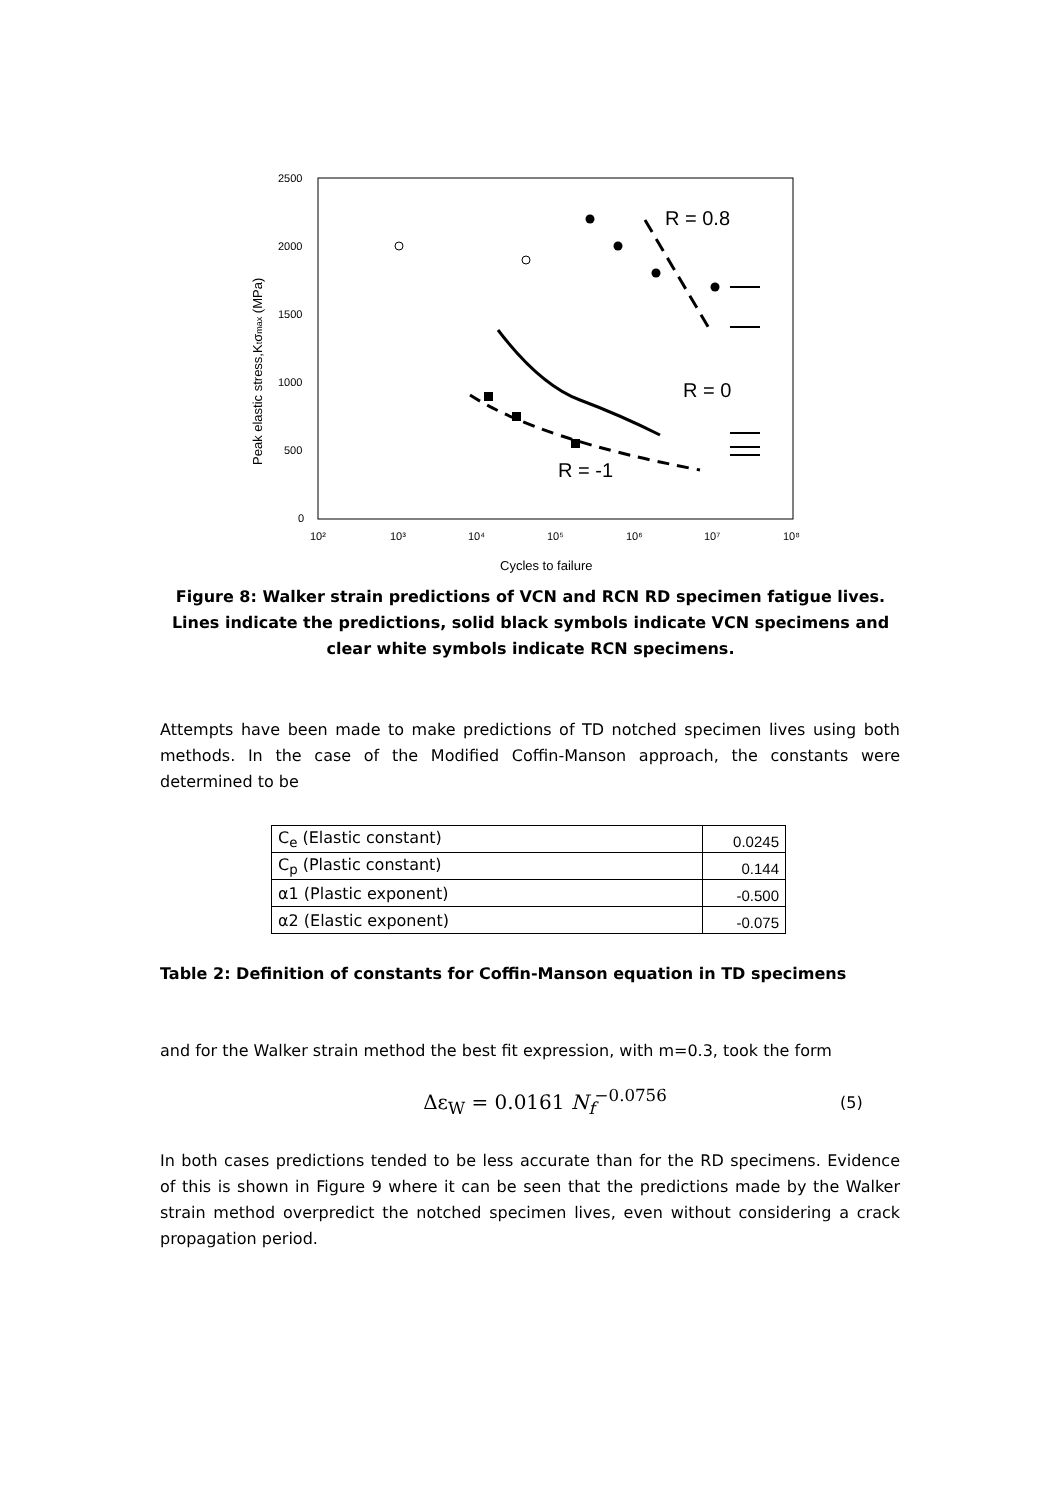2500
2000
1500
1000
500
0
10²
10³
10⁴
10⁵
10⁶
10⁷
10⁸
Cycles to failure
Peak elastic stress,Ktσmax (MPa)
R = 0.8
R = 0
R = -1
Figure 8: Walker strain predictions of VCN and RCN RD specimen fatigue lives. Lines indicate the predictions, solid black symbols indicate VCN specimens and clear white symbols indicate RCN specimens.
Attempts have been made to make predictions of TD notched specimen lives using both methods. In the case of the Modified Coffin-Manson approach, the constants were determined to be
| C<sub>e</sub> (Elastic constant) | 0.0245 |
| C<sub>p</sub> (Plastic constant) | 0.144 |
| α1 (Plastic exponent) | -0.500 |
| α2 (Elastic exponent) | -0.075 |
Table 2: Definition of constants for Coffin-Manson equation in TD specimens
and for the Walker strain method the best fit expression, with m=0.3, took the form
Δε<sub>W</sub> = 0.0161 N<sub>f</sub><sup>−0.0756</sup>
(5)
In both cases predictions tended to be less accurate than for the RD specimens. Evidence of this is shown in Figure 9 where it can be seen that the predictions made by the Walker strain method overpredict the notched specimen lives, even without considering a crack propagation period.